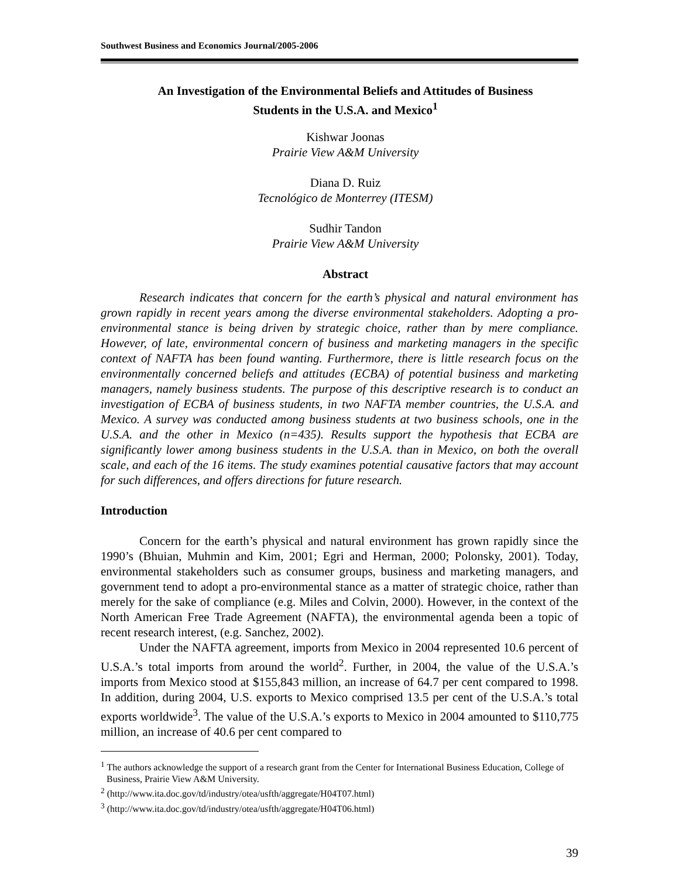Southwest Business and Economics Journal/2005-2006
An Investigation of the Environmental Beliefs and Attitudes of Business
Students in the U.S.A. and Mexico<sup>1</sup>
Kishwar Joonas
Prairie View A&M University
Diana D. Ruiz
Tecnológico de Monterrey (ITESM)
Sudhir Tandon
Prairie View A&M University
Abstract
Research indicates that concern for the earth’s physical and natural environment has grown rapidly in recent years among the diverse environmental stakeholders. Adopting a pro-environmental stance is being driven by strategic choice, rather than by mere compliance. However, of late, environmental concern of business and marketing managers in the specific context of NAFTA has been found wanting. Furthermore, there is little research focus on the environmentally concerned beliefs and attitudes (ECBA) of potential business and marketing managers, namely business students. The purpose of this descriptive research is to conduct an investigation of ECBA of business students, in two NAFTA member countries, the U.S.A. and Mexico. A survey was conducted among business students at two business schools, one in the U.S.A. and the other in Mexico (n=435). Results support the hypothesis that ECBA are significantly lower among business students in the U.S.A. than in Mexico, on both the overall scale, and each of the 16 items. The study examines potential causative factors that may account for such differences, and offers directions for future research.
Introduction
Concern for the earth’s physical and natural environment has grown rapidly since the 1990’s (Bhuian, Muhmin and Kim, 2001; Egri and Herman, 2000; Polonsky, 2001). Today, environmental stakeholders such as consumer groups, business and marketing managers, and government tend to adopt a pro-environmental stance as a matter of strategic choice, rather than merely for the sake of compliance (e.g. Miles and Colvin, 2000). However, in the context of the North American Free Trade Agreement (NAFTA), the environmental agenda been a topic of recent research interest, (e.g. Sanchez, 2002).
Under the NAFTA agreement, imports from Mexico in 2004 represented 10.6 percent of U.S.A.’s total imports from around the world<sup>2</sup>. Further, in 2004, the value of the U.S.A.’s imports from Mexico stood at $155,843 million, an increase of 64.7 per cent compared to 1998. In addition, during 2004, U.S. exports to Mexico comprised 13.5 per cent of the U.S.A.’s total exports worldwide<sup>3</sup>. The value of the U.S.A.’s exports to Mexico in 2004 amounted to $110,775 million, an increase of 40.6 per cent compared to
<sup>1</sup> The authors acknowledge the support of a research grant from the Center for International Business Education, College of Business, Prairie View A&M University.
<sup>2</sup> (http://www.ita.doc.gov/td/industry/otea/usfth/aggregate/H04T07.html)
<sup>3</sup> (http://www.ita.doc.gov/td/industry/otea/usfth/aggregate/H04T06.html)
39